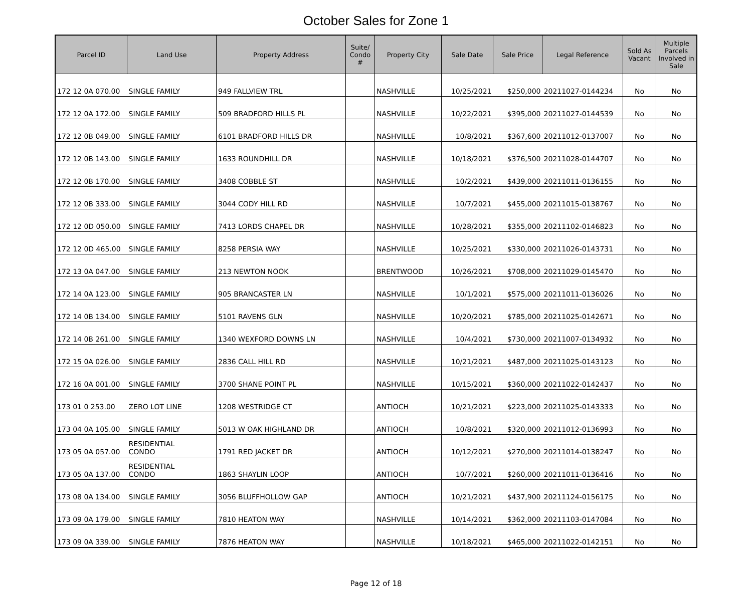October Sales for Zone 1
| Parcel ID | Land Use | Property Address | Suite/ Condo # | Property City | Sale Date | Sale Price | Legal Reference | Sold As Vacant | Multiple Parcels Involved in Sale |
| --- | --- | --- | --- | --- | --- | --- | --- | --- | --- |
| 172 12 0A 070.00 | SINGLE FAMILY | 949 FALLVIEW TRL | | NASHVILLE | 10/25/2021 | $250,000 | 20211027-0144234 | No | No |
| 172 12 0A 172.00 | SINGLE FAMILY | 509 BRADFORD HILLS PL | | NASHVILLE | 10/22/2021 | $395,000 | 20211027-0144539 | No | No |
| 172 12 0B 049.00 | SINGLE FAMILY | 6101 BRADFORD HILLS DR | | NASHVILLE | 10/8/2021 | $367,600 | 20211012-0137007 | No | No |
| 172 12 0B 143.00 | SINGLE FAMILY | 1633 ROUNDHILL DR | | NASHVILLE | 10/18/2021 | $376,500 | 20211028-0144707 | No | No |
| 172 12 0B 170.00 | SINGLE FAMILY | 3408 COBBLE ST | | NASHVILLE | 10/2/2021 | $439,000 | 20211011-0136155 | No | No |
| 172 12 0B 333.00 | SINGLE FAMILY | 3044 CODY HILL RD | | NASHVILLE | 10/7/2021 | $455,000 | 20211015-0138767 | No | No |
| 172 12 0D 050.00 | SINGLE FAMILY | 7413 LORDS CHAPEL DR | | NASHVILLE | 10/28/2021 | $355,000 | 20211102-0146823 | No | No |
| 172 12 0D 465.00 | SINGLE FAMILY | 8258 PERSIA WAY | | NASHVILLE | 10/25/2021 | $330,000 | 20211026-0143731 | No | No |
| 172 13 0A 047.00 | SINGLE FAMILY | 213 NEWTON NOOK | | BRENTWOOD | 10/26/2021 | $708,000 | 20211029-0145470 | No | No |
| 172 14 0A 123.00 | SINGLE FAMILY | 905 BRANCASTER LN | | NASHVILLE | 10/1/2021 | $575,000 | 20211011-0136026 | No | No |
| 172 14 0B 134.00 | SINGLE FAMILY | 5101 RAVENS GLN | | NASHVILLE | 10/20/2021 | $785,000 | 20211025-0142671 | No | No |
| 172 14 0B 261.00 | SINGLE FAMILY | 1340 WEXFORD DOWNS LN | | NASHVILLE | 10/4/2021 | $730,000 | 20211007-0134932 | No | No |
| 172 15 0A 026.00 | SINGLE FAMILY | 2836 CALL HILL RD | | NASHVILLE | 10/21/2021 | $487,000 | 20211025-0143123 | No | No |
| 172 16 0A 001.00 | SINGLE FAMILY | 3700 SHANE POINT PL | | NASHVILLE | 10/15/2021 | $360,000 | 20211022-0142437 | No | No |
| 173 01 0 253.00 | ZERO LOT LINE | 1208 WESTRIDGE CT | | ANTIOCH | 10/21/2021 | $223,000 | 20211025-0143333 | No | No |
| 173 04 0A 105.00 | SINGLE FAMILY | 5013 W OAK HIGHLAND DR | | ANTIOCH | 10/8/2021 | $320,000 | 20211012-0136993 | No | No |
| 173 05 0A 057.00 | RESIDENTIAL CONDO | 1791 RED JACKET DR | | ANTIOCH | 10/12/2021 | $270,000 | 20211014-0138247 | No | No |
| 173 05 0A 137.00 | RESIDENTIAL CONDO | 1863 SHAYLIN LOOP | | ANTIOCH | 10/7/2021 | $260,000 | 20211011-0136416 | No | No |
| 173 08 0A 134.00 | SINGLE FAMILY | 3056 BLUFFHOLLOW GAP | | ANTIOCH | 10/21/2021 | $437,900 | 20211124-0156175 | No | No |
| 173 09 0A 179.00 | SINGLE FAMILY | 7810 HEATON WAY | | NASHVILLE | 10/14/2021 | $362,000 | 20211103-0147084 | No | No |
| 173 09 0A 339.00 | SINGLE FAMILY | 7876 HEATON WAY | | NASHVILLE | 10/18/2021 | $465,000 | 20211022-0142151 | No | No |
Page 12 of 18